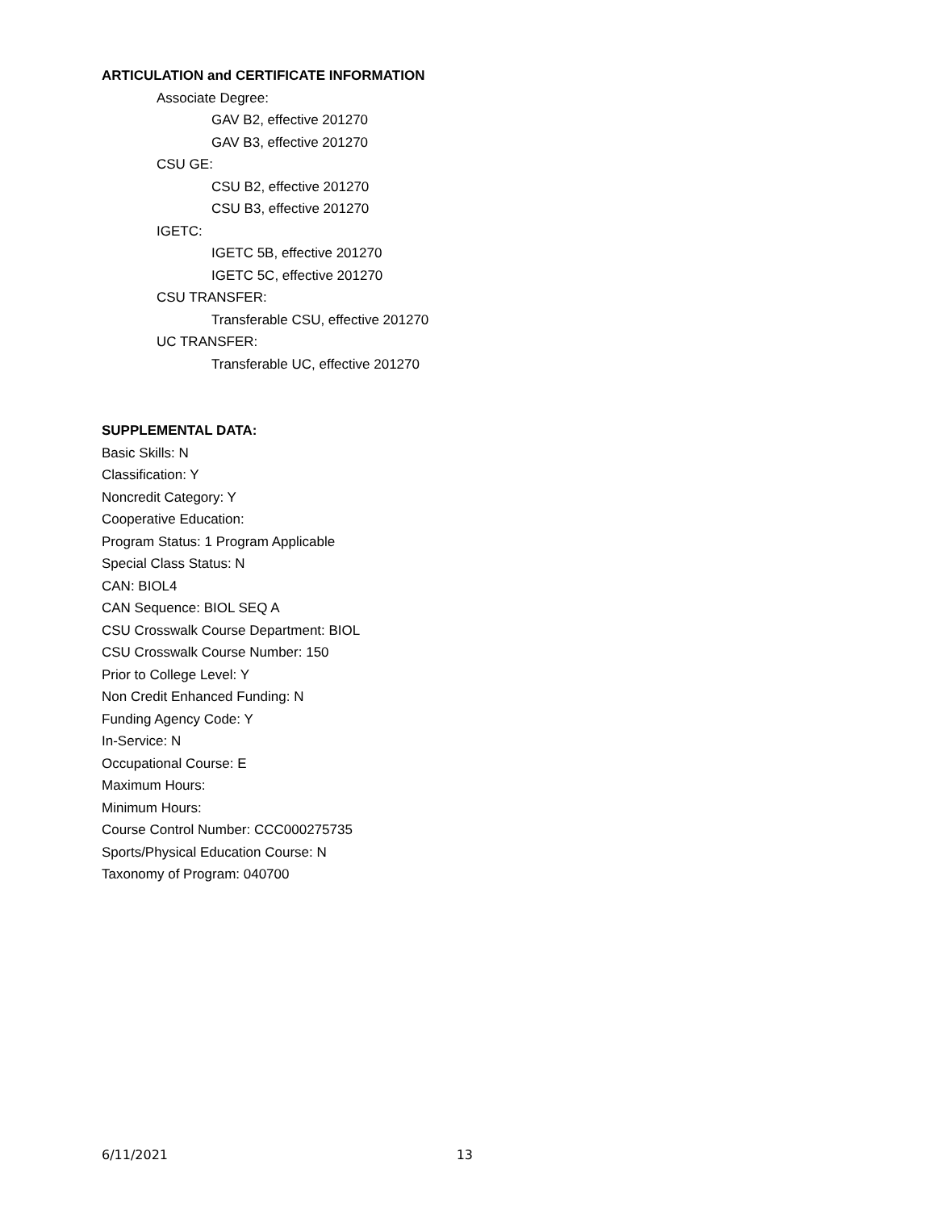ARTICULATION and CERTIFICATE INFORMATION
Associate Degree:
GAV B2, effective 201270
GAV B3, effective 201270
CSU GE:
CSU B2, effective 201270
CSU B3, effective 201270
IGETC:
IGETC 5B, effective 201270
IGETC 5C, effective 201270
CSU TRANSFER:
Transferable CSU, effective 201270
UC TRANSFER:
Transferable UC, effective 201270
SUPPLEMENTAL DATA:
Basic Skills: N
Classification: Y
Noncredit Category: Y
Cooperative Education:
Program Status: 1 Program Applicable
Special Class Status: N
CAN: BIOL4
CAN Sequence: BIOL SEQ A
CSU Crosswalk Course Department: BIOL
CSU Crosswalk Course Number: 150
Prior to College Level: Y
Non Credit Enhanced Funding: N
Funding Agency Code: Y
In-Service: N
Occupational Course: E
Maximum Hours:
Minimum Hours:
Course Control Number: CCC000275735
Sports/Physical Education Course: N
Taxonomy of Program: 040700
6/11/2021 13